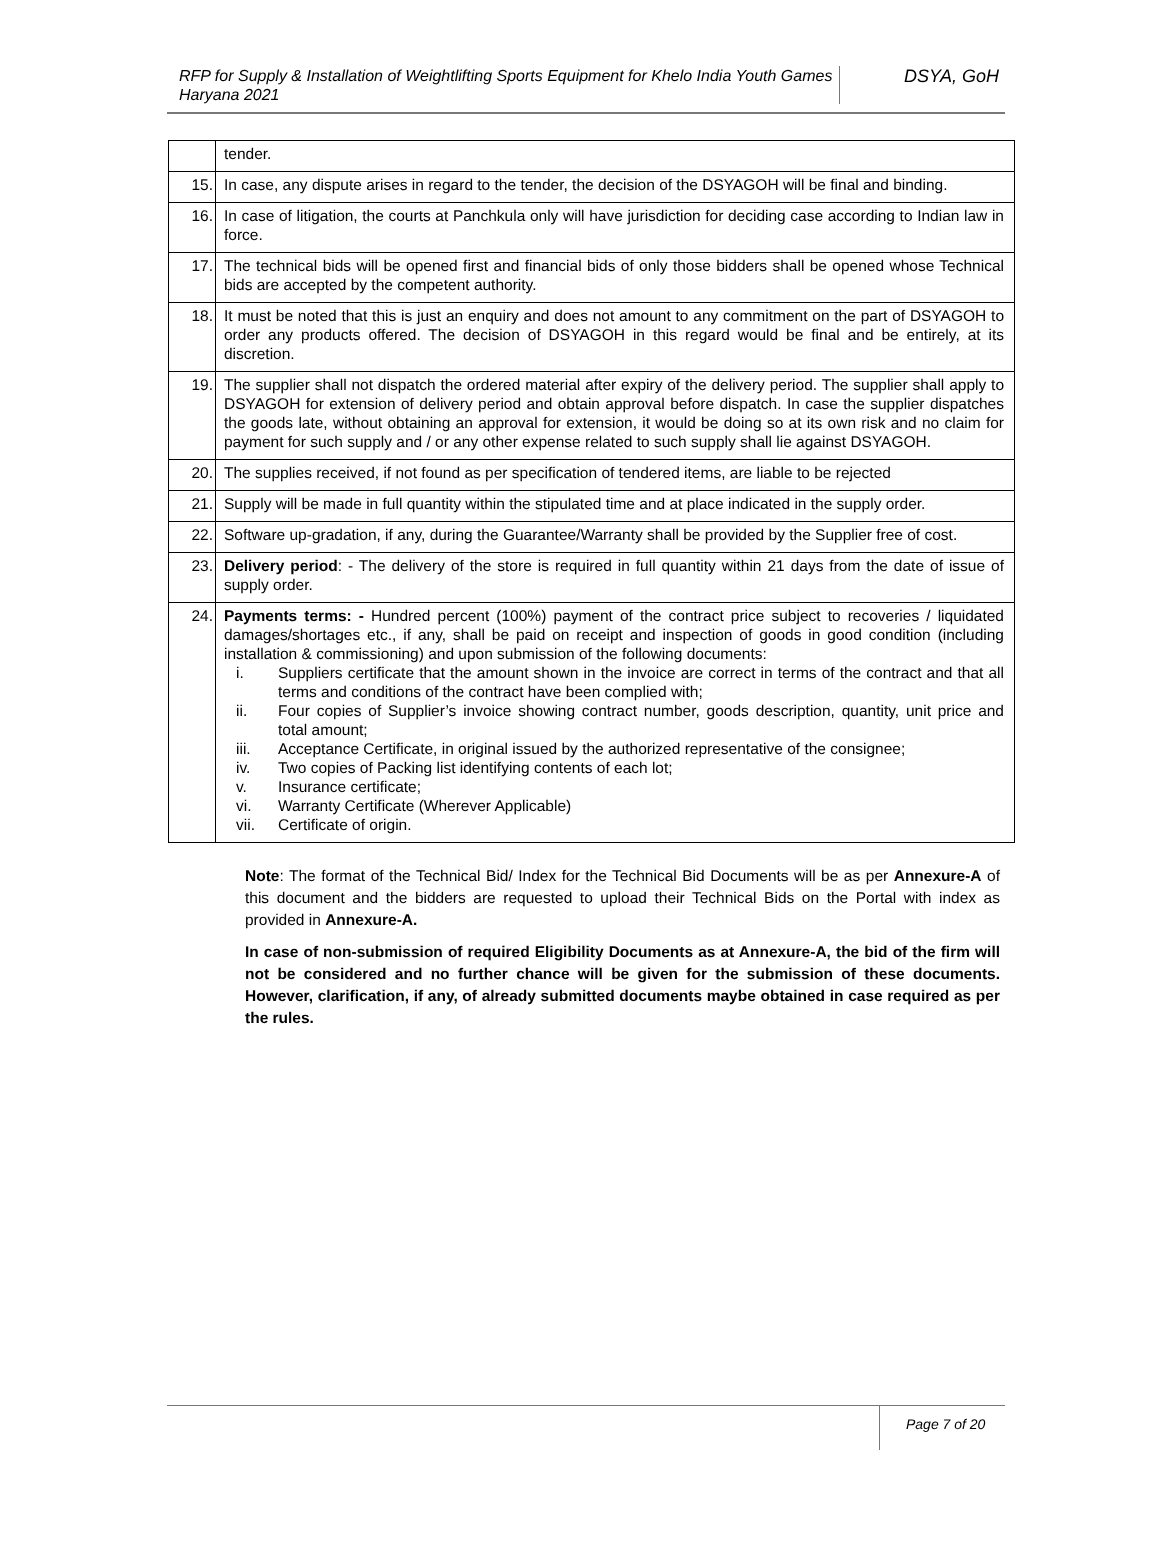RFP for Supply & Installation of Weightlifting Sports Equipment for Khelo India Youth Games Haryana 2021
DSYA, GoH
| | tender. |
| 15. | In case, any dispute arises in regard to the tender, the decision of the DSYAGOH will be final and binding. |
| 16. | In case of litigation, the courts at Panchkula only will have jurisdiction for deciding case according to Indian law in force. |
| 17. | The technical bids will be opened first and financial bids of only those bidders shall be opened whose Technical bids are accepted by the competent authority. |
| 18. | It must be noted that this is just an enquiry and does not amount to any commitment on the part of DSYAGOH to order any products offered. The decision of DSYAGOH in this regard would be final and be entirely, at its discretion. |
| 19. | The supplier shall not dispatch the ordered material after expiry of the delivery period. The supplier shall apply to DSYAGOH for extension of delivery period and obtain approval before dispatch. In case the supplier dispatches the goods late, without obtaining an approval for extension, it would be doing so at its own risk and no claim for payment for such supply and / or any other expense related to such supply shall lie against DSYAGOH. |
| 20. | The supplies received, if not found as per specification of tendered items, are liable to be rejected |
| 21. | Supply will be made in full quantity within the stipulated time and at place indicated in the supply order. |
| 22. | Software up-gradation, if any, during the Guarantee/Warranty shall be provided by the Supplier free of cost. |
| 23. | Delivery period : - The delivery of the store is required in full quantity within 21 days from the date of issue of supply order. |
| 24. | Payments terms: - Hundred percent (100%) payment of the contract price subject to recoveries / liquidated damages/shortages etc., if any, shall be paid on receipt and inspection of goods in good condition (including installation & commissioning) and upon submission of the following documents: i. Suppliers certificate that the amount shown in the invoice are correct in terms of the contract and that all terms and conditions of the contract have been complied with; ii. Four copies of Supplier’s invoice showing contract number, goods description, quantity, unit price and total amount; iii. Acceptance Certificate, in original issued by the authorized representative of the consignee; iv. Two copies of Packing list identifying contents of each lot; v. Insurance certificate; vi. Warranty Certificate (Wherever Applicable) vii. Certificate of origin. |
Note: The format of the Technical Bid/ Index for the Technical Bid Documents will be as per Annexure-A of this document and the bidders are requested to upload their Technical Bids on the Portal with index as provided in Annexure-A.
In case of non-submission of required Eligibility Documents as at Annexure-A, the bid of the firm will not be considered and no further chance will be given for the submission of these documents. However, clarification, if any, of already submitted documents maybe obtained in case required as per the rules.
Page 7 of 20